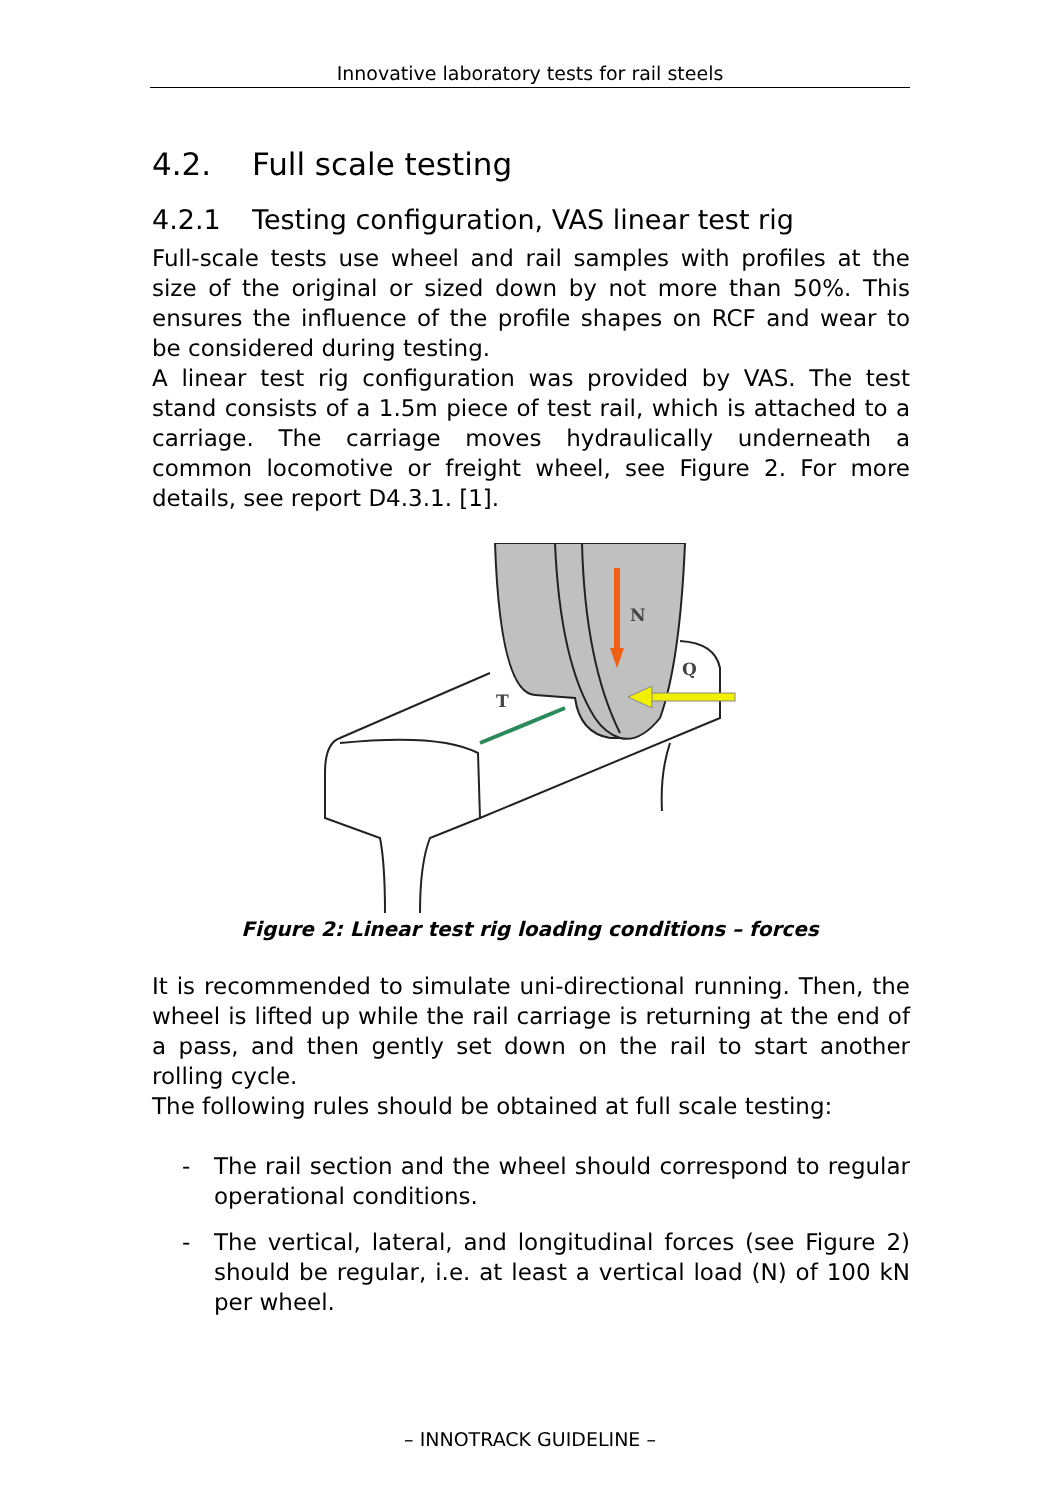Innovative laboratory tests for rail steels
4.2. Full scale testing
4.2.1 Testing configuration, VAS linear test rig
Full-scale tests use wheel and rail samples with profiles at the size of the original or sized down by not more than 50%. This ensures the influence of the profile shapes on RCF and wear to be considered during testing.
A linear test rig configuration was provided by VAS. The test stand consists of a 1.5m piece of test rail, which is attached to a carriage. The carriage moves hydraulically underneath a common locomotive or freight wheel, see Figure 2. For more details, see report D4.3.1. [1].
N
Q
T
Figure 2: Linear test rig loading conditions – forces
It is recommended to simulate uni-directional running. Then, the wheel is lifted up while the rail carriage is returning at the end of a pass, and then gently set down on the rail to start another rolling cycle.
The following rules should be obtained at full scale testing:
- The rail section and the wheel should correspond to regular operational conditions.
- The vertical, lateral, and longitudinal forces (see Figure 2) should be regular, i.e. at least a vertical load (N) of 100 kN per wheel.
– INNOTRACK GUIDELINE –